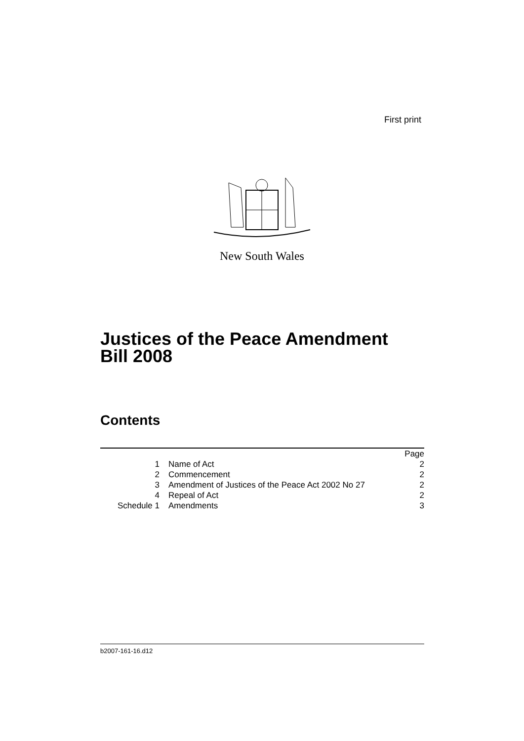First print
New South Wales
Justices of the Peace Amendment
Bill 2008
Contents
| | | Page |
| 1 | Name of Act | 2 |
| 2 | Commencement | 2 |
| 3 | Amendment of Justices of the Peace Act 2002 No 27 | 2 |
| 4 | Repeal of Act | 2 |
| Schedule 1 | Amendments | 3 |
b2007-161-16.d12